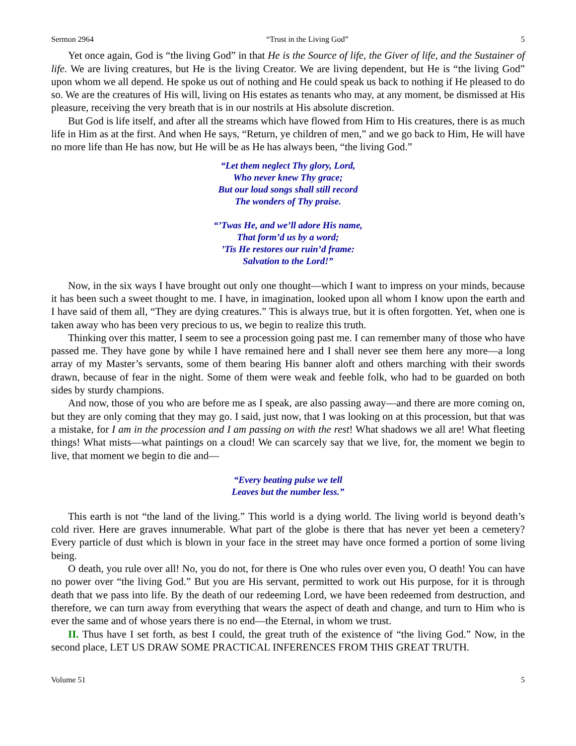Sermon 2964 “Trust in the Living God” 5
Yet once again, God is “the living God” in that He is the Source of life, the Giver of life, and the Sustainer of life. We are living creatures, but He is the living Creator. We are living dependent, but He is “the living God” upon whom we all depend. He spoke us out of nothing and He could speak us back to nothing if He pleased to do so. We are the creatures of His will, living on His estates as tenants who may, at any moment, be dismissed at His pleasure, receiving the very breath that is in our nostrils at His absolute discretion.
But God is life itself, and after all the streams which have flowed from Him to His creatures, there is as much life in Him as at the first. And when He says, “Return, ye children of men,” and we go back to Him, He will have no more life than He has now, but He will be as He has always been, “the living God.”
“Let them neglect Thy glory, Lord,
Who never knew Thy grace;
But our loud songs shall still record
The wonders of Thy praise.
“’Twas He, and we’ll adore His name,
That form’d us by a word;
’Tis He restores our ruin’d frame:
Salvation to the Lord!”
Now, in the six ways I have brought out only one thought—which I want to impress on your minds, because it has been such a sweet thought to me. I have, in imagination, looked upon all whom I know upon the earth and I have said of them all, “They are dying creatures.” This is always true, but it is often forgotten. Yet, when one is taken away who has been very precious to us, we begin to realize this truth.
Thinking over this matter, I seem to see a procession going past me. I can remember many of those who have passed me. They have gone by while I have remained here and I shall never see them here any more—a long array of my Master’s servants, some of them bearing His banner aloft and others marching with their swords drawn, because of fear in the night. Some of them were weak and feeble folk, who had to be guarded on both sides by sturdy champions.
And now, those of you who are before me as I speak, are also passing away—and there are more coming on, but they are only coming that they may go. I said, just now, that I was looking on at this procession, but that was a mistake, for I am in the procession and I am passing on with the rest! What shadows we all are! What fleeting things! What mists—what paintings on a cloud! We can scarcely say that we live, for, the moment we begin to live, that moment we begin to die and—
“Every beating pulse we tell
Leaves but the number less.”
This earth is not “the land of the living.” This world is a dying world. The living world is beyond death’s cold river. Here are graves innumerable. What part of the globe is there that has never yet been a cemetery? Every particle of dust which is blown in your face in the street may have once formed a portion of some living being.
O death, you rule over all! No, you do not, for there is One who rules over even you, O death! You can have no power over “the living God.” But you are His servant, permitted to work out His purpose, for it is through death that we pass into life. By the death of our redeeming Lord, we have been redeemed from destruction, and therefore, we can turn away from everything that wears the aspect of death and change, and turn to Him who is ever the same and of whose years there is no end—the Eternal, in whom we trust.
II. Thus have I set forth, as best I could, the great truth of the existence of “the living God.” Now, in the second place, LET US DRAW SOME PRACTICAL INFERENCES FROM THIS GREAT TRUTH.
Volume 51 5